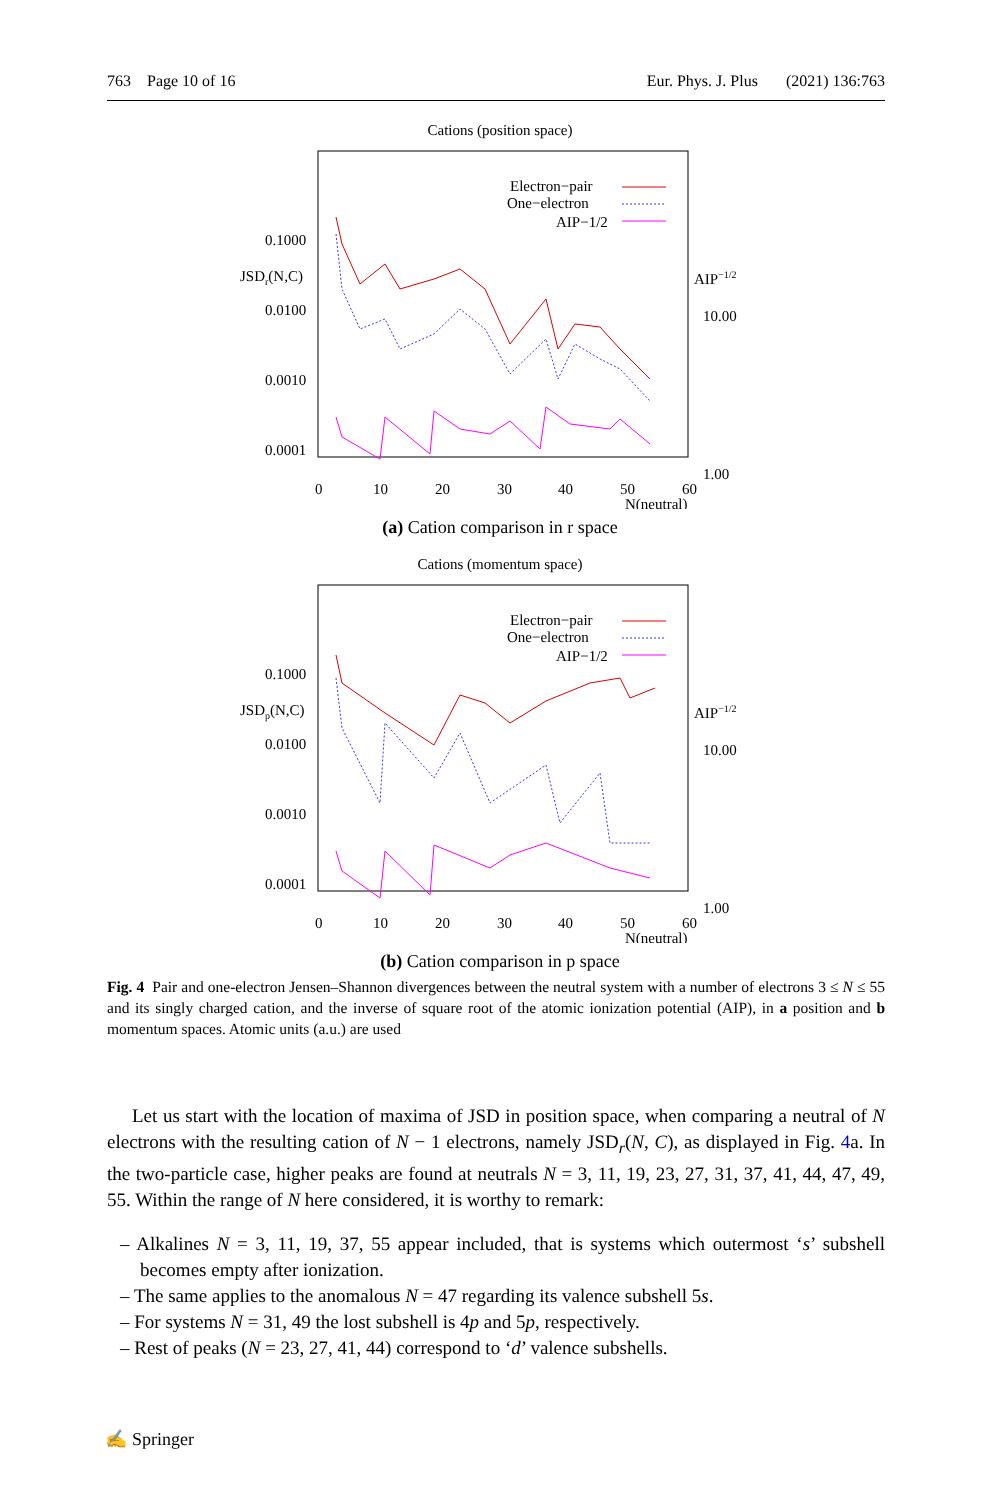763 Page 10 of 16 Eur. Phys. J. Plus (2021) 136:763
Cations (position space)
0.1000
0.0100
0.0010
0.0001
JSDr(N,C)
AIP−1/2
10.00
1.00
0
10
20
30
40
50
60
N(neutral)
Electron−pair
One−electron
AIP−1/2
(a) Cation comparison in r space
Cations (momentum space)
0.1000
0.0100
0.0010
0.0001
JSDp(N,C)
AIP−1/2
10.00
1.00
0
10
20
30
40
50
60
N(neutral)
Electron−pair
One−electron
AIP−1/2
(b) Cation comparison in p space
Fig. 4 Pair and one-electron Jensen–Shannon divergences between the neutral system with a number of electrons 3 ≤ N ≤ 55 and its singly charged cation, and the inverse of square root of the atomic ionization potential (AIP), in a position and b momentum spaces. Atomic units (a.u.) are used
Let us start with the location of maxima of JSD in position space, when comparing a neutral of N electrons with the resulting cation of N − 1 electrons, namely JSD<sub>r</sub>(N, C), as displayed in Fig. 4a. In the two-particle case, higher peaks are found at neutrals N = 3, 11, 19, 23, 27, 31, 37, 41, 44, 47, 49, 55. Within the range of N here considered, it is worthy to remark:
– Alkalines N = 3, 11, 19, 37, 55 appear included, that is systems which outermost ‘s’ subshell becomes empty after ionization.
– The same applies to the anomalous N = 47 regarding its valence subshell 5s.
– For systems N = 31, 49 the lost subshell is 4p and 5p, respectively.
– Rest of peaks (N = 23, 27, 41, 44) correspond to ‘d’ valence subshells.
✍ Springer